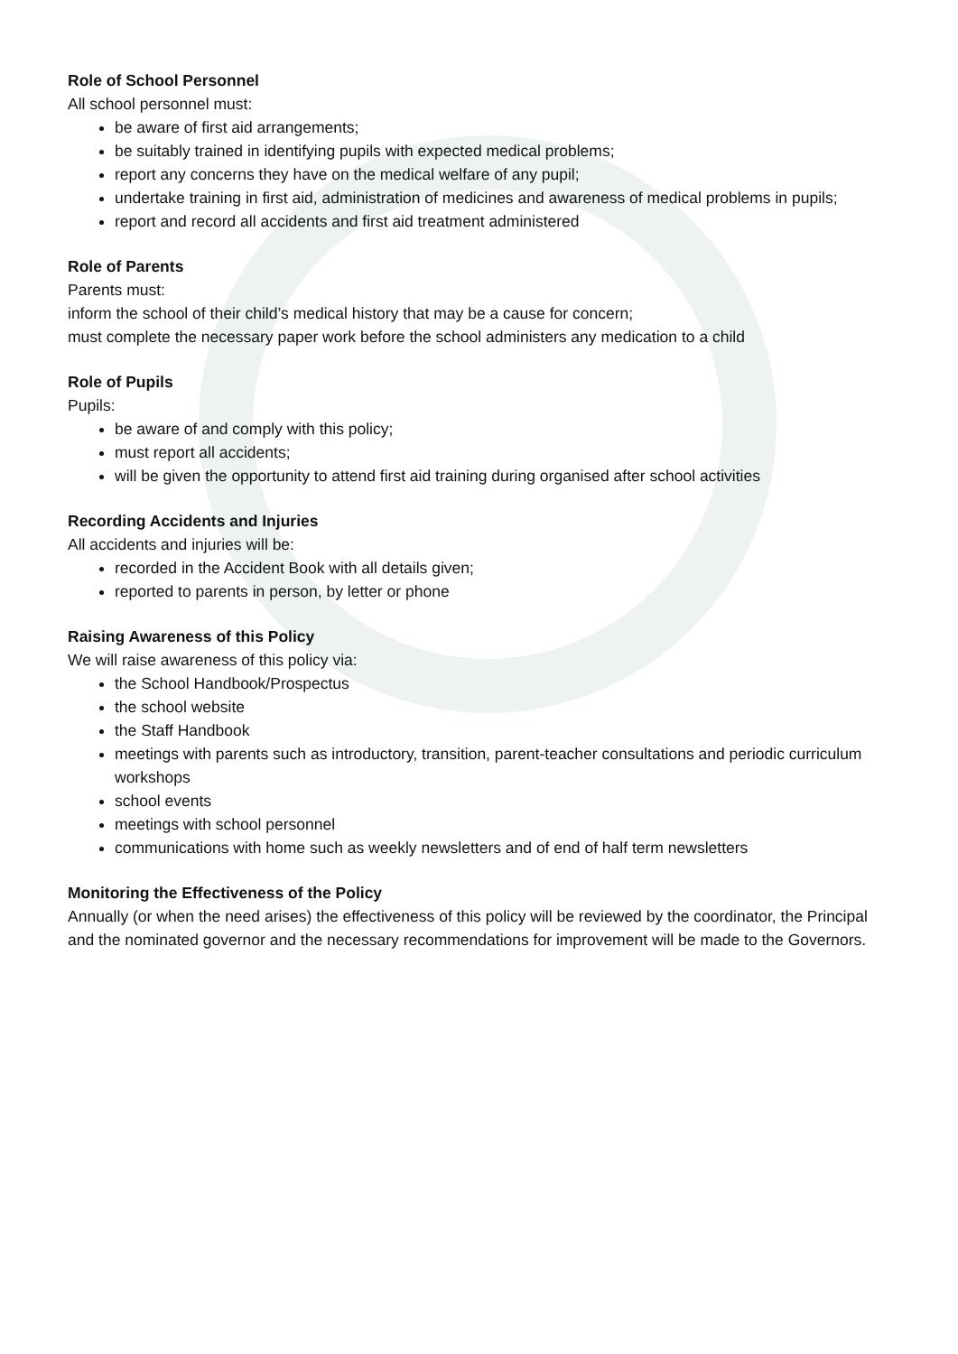Role of School Personnel
All school personnel must:
be aware of first aid arrangements;
be suitably trained in identifying pupils with expected medical problems;
report any concerns they have on the medical welfare of any pupil;
undertake training in first aid, administration of medicines and awareness of medical problems in pupils;
report and record all accidents and first aid treatment administered
Role of Parents
Parents must:
inform the school of their child’s medical history that may be a cause for concern;
must complete the necessary paper work before the school administers any medication to a child
Role of Pupils
Pupils:
be aware of and comply with this policy;
must report all accidents;
will be given the opportunity to attend first aid training during organised after school activities
Recording Accidents and Injuries
All accidents and injuries will be:
recorded in the Accident Book with all details given;
reported to parents in person, by letter or phone
Raising Awareness of this Policy
We will raise awareness of this policy via:
the School Handbook/Prospectus
the school website
the Staff Handbook
meetings with parents such as introductory, transition, parent-teacher consultations and periodic curriculum workshops
school events
meetings with school personnel
communications with home such as weekly newsletters and of end of half term newsletters
Monitoring the Effectiveness of the Policy
Annually (or when the need arises) the effectiveness of this policy will be reviewed by the coordinator, the Principal and the nominated governor and the necessary recommendations for improvement will be made to the Governors.